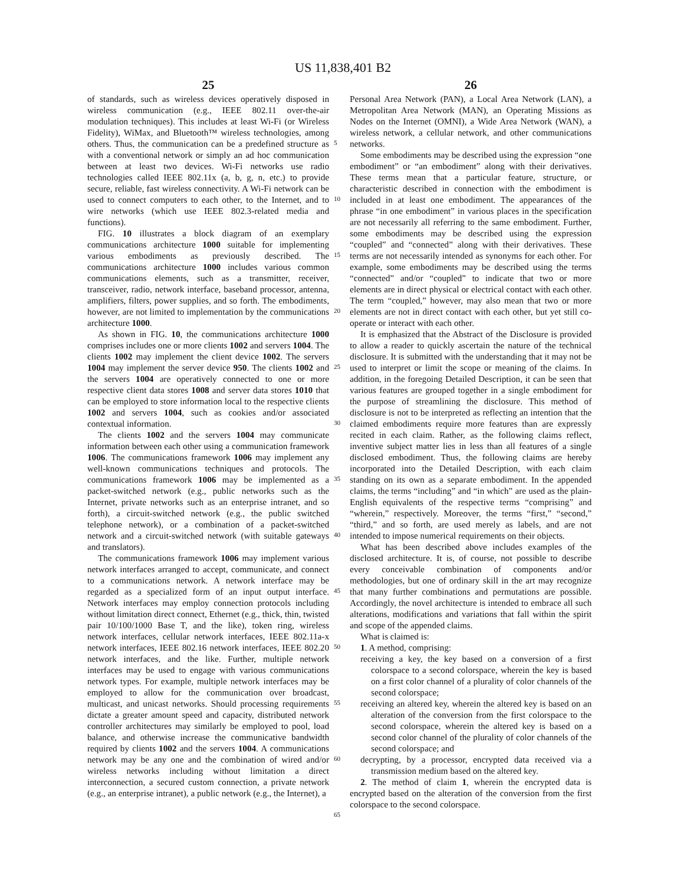US 11,838,401 B2
25
of standards, such as wireless devices operatively disposed in wireless communication (e.g., IEEE 802.11 over-the-air modulation techniques). This includes at least Wi-Fi (or Wireless Fidelity), WiMax, and Bluetooth™ wireless technologies, among others. Thus, the communication can be a predefined structure as with a conventional network or simply an ad hoc communication between at least two devices. Wi-Fi networks use radio technologies called IEEE 802.11x (a, b, g, n, etc.) to provide secure, reliable, fast wireless connectivity. A Wi-Fi network can be used to connect computers to each other, to the Internet, and to wire networks (which use IEEE 802.3-related media and functions).
FIG. 10 illustrates a block diagram of an exemplary communications architecture 1000 suitable for implementing various embodiments as previously described. The communications architecture 1000 includes various common communications elements, such as a transmitter, receiver, transceiver, radio, network interface, baseband processor, antenna, amplifiers, filters, power supplies, and so forth. The embodiments, however, are not limited to implementation by the communications architecture 1000.
As shown in FIG. 10, the communications architecture 1000 comprises includes one or more clients 1002 and servers 1004. The clients 1002 may implement the client device 1002. The servers 1004 may implement the server device 950. The clients 1002 and the servers 1004 are operatively connected to one or more respective client data stores 1008 and server data stores 1010 that can be employed to store information local to the respective clients 1002 and servers 1004, such as cookies and/or associated contextual information.
The clients 1002 and the servers 1004 may communicate information between each other using a communication framework 1006. The communications framework 1006 may implement any well-known communications techniques and protocols. The communications framework 1006 may be implemented as a packet-switched network (e.g., public networks such as the Internet, private networks such as an enterprise intranet, and so forth), a circuit-switched network (e.g., the public switched telephone network), or a combination of a packet-switched network and a circuit-switched network (with suitable gateways and translators).
The communications framework 1006 may implement various network interfaces arranged to accept, communicate, and connect to a communications network. A network interface may be regarded as a specialized form of an input output interface. Network interfaces may employ connection protocols including without limitation direct connect, Ethernet (e.g., thick, thin, twisted pair 10/100/1000 Base T, and the like), token ring, wireless network interfaces, cellular network interfaces, IEEE 802.11a-x network interfaces, IEEE 802.16 network interfaces, IEEE 802.20 network interfaces, and the like. Further, multiple network interfaces may be used to engage with various communications network types. For example, multiple network interfaces may be employed to allow for the communication over broadcast, multicast, and unicast networks. Should processing requirements dictate a greater amount speed and capacity, distributed network controller architectures may similarly be employed to pool, load balance, and otherwise increase the communicative bandwidth required by clients 1002 and the servers 1004. A communications network may be any one and the combination of wired and/or wireless networks including without limitation a direct interconnection, a secured custom connection, a private network (e.g., an enterprise intranet), a public network (e.g., the Internet), a
26
Personal Area Network (PAN), a Local Area Network (LAN), a Metropolitan Area Network (MAN), an Operating Missions as Nodes on the Internet (OMNI), a Wide Area Network (WAN), a wireless network, a cellular network, and other communications networks.
Some embodiments may be described using the expression “one embodiment” or “an embodiment” along with their derivatives. These terms mean that a particular feature, structure, or characteristic described in connection with the embodiment is included in at least one embodiment. The appearances of the phrase “in one embodiment” in various places in the specification are not necessarily all referring to the same embodiment. Further, some embodiments may be described using the expression “coupled” and “connected” along with their derivatives. These terms are not necessarily intended as synonyms for each other. For example, some embodiments may be described using the terms “connected” and/or “coupled” to indicate that two or more elements are in direct physical or electrical contact with each other. The term “coupled,” however, may also mean that two or more elements are not in direct contact with each other, but yet still co-operate or interact with each other.
It is emphasized that the Abstract of the Disclosure is provided to allow a reader to quickly ascertain the nature of the technical disclosure. It is submitted with the understanding that it may not be used to interpret or limit the scope or meaning of the claims. In addition, in the foregoing Detailed Description, it can be seen that various features are grouped together in a single embodiment for the purpose of streamlining the disclosure. This method of disclosure is not to be interpreted as reflecting an intention that the claimed embodiments require more features than are expressly recited in each claim. Rather, as the following claims reflect, inventive subject matter lies in less than all features of a single disclosed embodiment. Thus, the following claims are hereby incorporated into the Detailed Description, with each claim standing on its own as a separate embodiment. In the appended claims, the terms “including” and “in which” are used as the plain-English equivalents of the respective terms “comprising” and “wherein,” respectively. Moreover, the terms “first,” “second,” “third,” and so forth, are used merely as labels, and are not intended to impose numerical requirements on their objects.
What has been described above includes examples of the disclosed architecture. It is, of course, not possible to describe every conceivable combination of components and/or methodologies, but one of ordinary skill in the art may recognize that many further combinations and permutations are possible. Accordingly, the novel architecture is intended to embrace all such alterations, modifications and variations that fall within the spirit and scope of the appended claims.
What is claimed is:
1. A method, comprising:
receiving a key, the key based on a conversion of a first colorspace to a second colorspace, wherein the key is based on a first color channel of a plurality of color channels of the second colorspace;
receiving an altered key, wherein the altered key is based on an alteration of the conversion from the first colorspace to the second colorspace, wherein the altered key is based on a second color channel of the plurality of color channels of the second colorspace; and
decrypting, by a processor, encrypted data received via a transmission medium based on the altered key.
2. The method of claim 1, wherein the encrypted data is encrypted based on the alteration of the conversion from the first colorspace to the second colorspace.
5
10
15
20
25
30
35
40
45
50
55
60
65